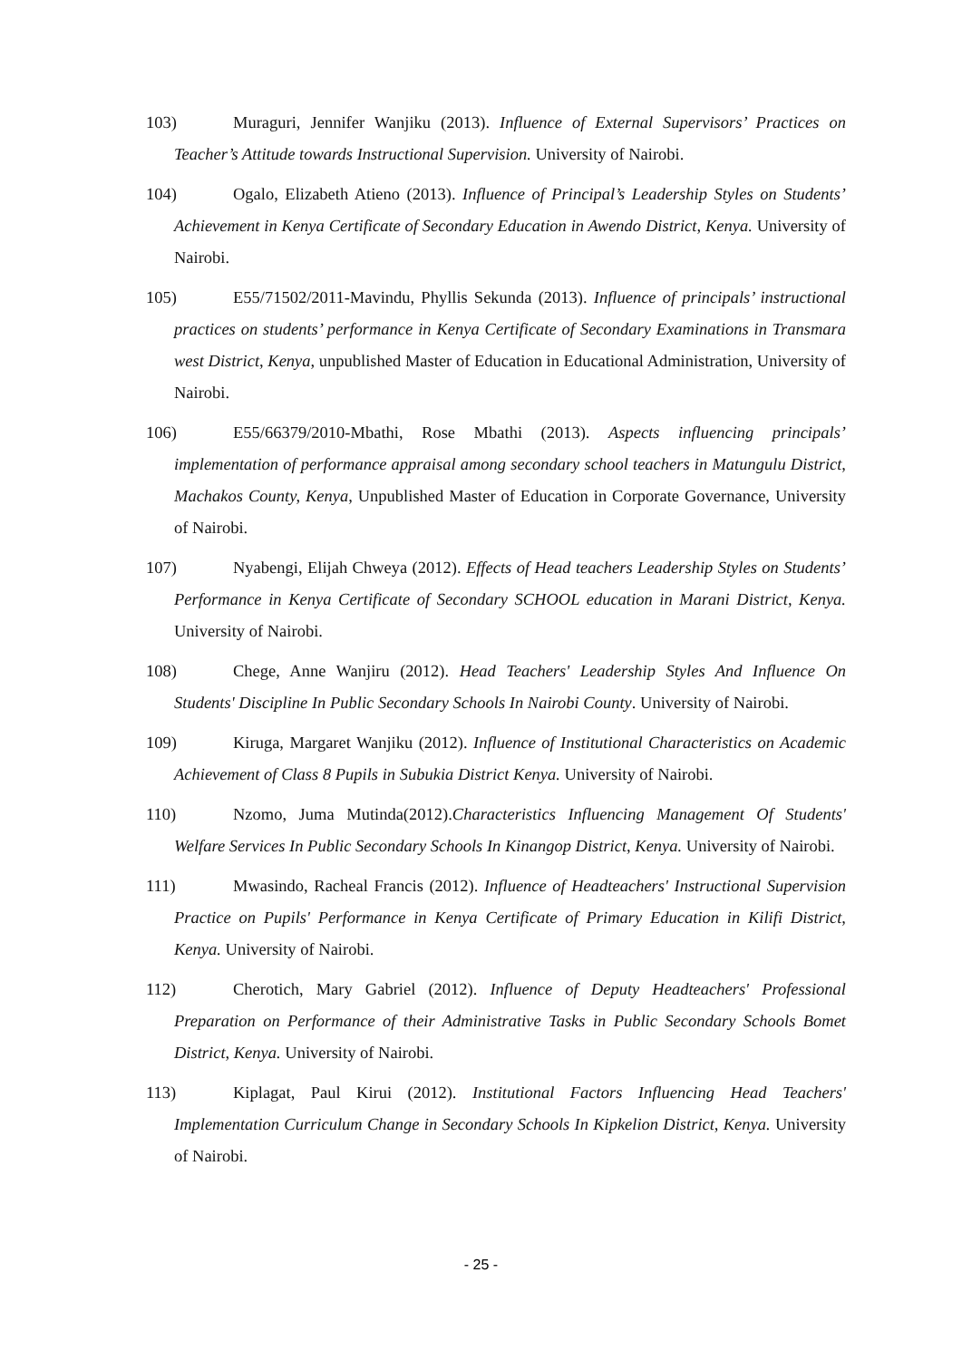103) Muraguri, Jennifer Wanjiku (2013). Influence of External Supervisors’ Practices on Teacher’s Attitude towards Instructional Supervision. University of Nairobi.
104) Ogalo, Elizabeth Atieno (2013). Influence of Principal’s Leadership Styles on Students’ Achievement in Kenya Certificate of Secondary Education in Awendo District, Kenya. University of Nairobi.
105) E55/71502/2011-Mavindu, Phyllis Sekunda (2013). Influence of principals’ instructional practices on students’ performance in Kenya Certificate of Secondary Examinations in Transmara west District, Kenya, unpublished Master of Education in Educational Administration, University of Nairobi.
106) E55/66379/2010-Mbathi, Rose Mbathi (2013). Aspects influencing principals’ implementation of performance appraisal among secondary school teachers in Matungulu District, Machakos County, Kenya, Unpublished Master of Education in Corporate Governance, University of Nairobi.
107) Nyabengi, Elijah Chweya (2012). Effects of Head teachers Leadership Styles on Students’ Performance in Kenya Certificate of Secondary SCHOOL education in Marani District, Kenya. University of Nairobi.
108) Chege, Anne Wanjiru (2012). Head Teachers' Leadership Styles And Influence On Students' Discipline In Public Secondary Schools In Nairobi County. University of Nairobi.
109) Kiruga, Margaret Wanjiku (2012). Influence of Institutional Characteristics on Academic Achievement of Class 8 Pupils in Subukia District Kenya. University of Nairobi.
110) Nzomo, Juma Mutinda(2012).Characteristics Influencing Management Of Students' Welfare Services In Public Secondary Schools In Kinangop District, Kenya. University of Nairobi.
111) Mwasindo, Racheal Francis (2012). Influence of Headteachers' Instructional Supervision Practice on Pupils' Performance in Kenya Certificate of Primary Education in Kilifi District, Kenya. University of Nairobi.
112) Cherotich, Mary Gabriel (2012). Influence of Deputy Headteachers' Professional Preparation on Performance of their Administrative Tasks in Public Secondary Schools Bomet District, Kenya. University of Nairobi.
113) Kiplagat, Paul Kirui (2012). Institutional Factors Influencing Head Teachers' Implementation Curriculum Change in Secondary Schools In Kipkelion District, Kenya. University of Nairobi.
- 25 -